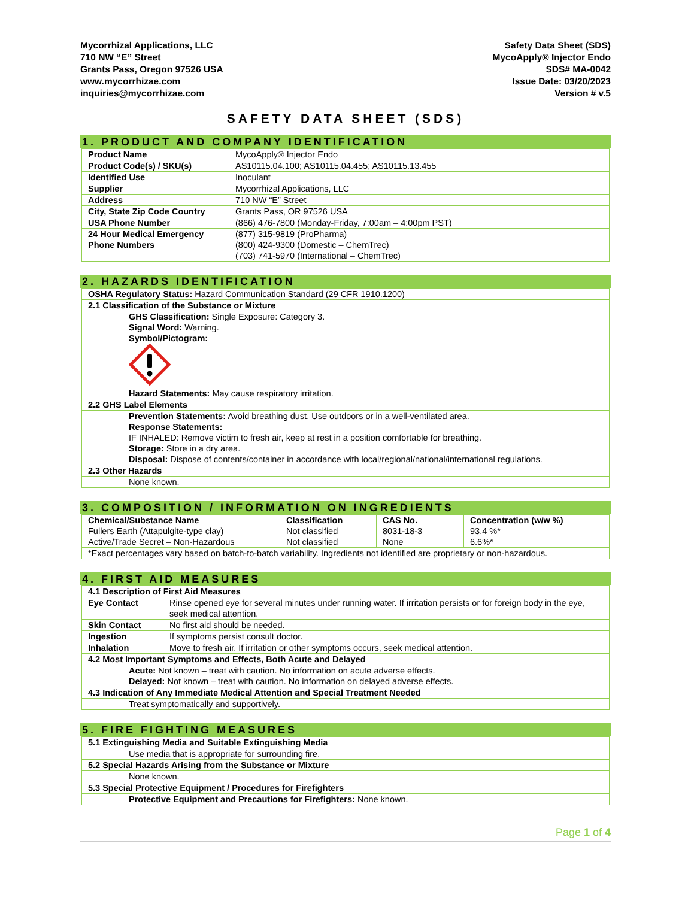Mycorrhizal Applications, LLC
710 NW “E” Street
Grants Pass, Oregon 97526 USA
www.mycorrhizae.com
inquiries@mycorrhizae.com
Safety Data Sheet (SDS)
MycoApply® Injector Endo
SDS# MA-0042
Issue Date: 03/20/2023
Version # v.5
SAFETY DATA SHEET (SDS)
1. PRODUCT AND COMPANY IDENTIFICATION
| Product Name | MycoApply® Injector Endo |
| Product Code(s) / SKU(s) | AS10115.04.100; AS10115.04.455; AS10115.13.455 |
| Identified Use | Inoculant |
| Supplier | Mycorrhizal Applications, LLC |
| Address | 710 NW “E” Street |
| City, State Zip Code Country | Grants Pass, OR 97526 USA |
| USA Phone Number | (866) 476-7800 (Monday-Friday, 7:00am – 4:00pm PST) |
| 24 Hour Medical Emergency Phone Numbers | (877) 315-9819 (ProPharma) (800) 424-9300 (Domestic – ChemTrec) (703) 741-5970 (International – ChemTrec) |
2. HAZARDS IDENTIFICATION
| OSHA Regulatory Status: Hazard Communication Standard (29 CFR 1910.1200) |
| 2.1 Classification of the Substance or Mixture |
| GHS Classification: Single Exposure: Category 3. Signal Word: Warning. Symbol/Pictogram: Hazard Statements: May cause respiratory irritation. |
| 2.2 GHS Label Elements |
| Prevention Statements: Avoid breathing dust. Use outdoors or in a well-ventilated area. Response Statements: IF INHALED: Remove victim to fresh air, keep at rest in a position comfortable for breathing. Storage: Store in a dry area. Disposal: Dispose of contents/container in accordance with local/regional/national/international regulations. |
| 2.3 Other Hazards |
| None known. |
3. COMPOSITION / INFORMATION ON INGREDIENTS
| Chemical/Substance Name Fullers Earth (Attapulgite-type clay) Active/Trade Secret – Non-Hazardous | Classification Not classified Not classified | CAS No. 8031-18-3 None | Concentration (w/w %) 93.4 %* 6.6%* |
| *Exact percentages vary based on batch-to-batch variability. Ingredients not identified are proprietary or non-hazardous. | | | |
4. FIRST AID MEASURES
| 4.1 Description of First Aid Measures | |
| Eye Contact | Rinse opened eye for several minutes under running water. If irritation persists or for foreign body in the eye, seek medical attention. |
| Skin Contact | No first aid should be needed. |
| Ingestion | If symptoms persist consult doctor. |
| Inhalation | Move to fresh air. If irritation or other symptoms occurs, seek medical attention. |
| 4.2 Most Important Symptoms and Effects, Both Acute and Delayed | |
| Acute: Not known – treat with caution. No information on acute adverse effects. Delayed: Not known – treat with caution. No information on delayed adverse effects. | |
| 4.3 Indication of Any Immediate Medical Attention and Special Treatment Needed | |
| Treat symptomatically and supportively. | |
5. FIRE FIGHTING MEASURES
| 5.1 Extinguishing Media and Suitable Extinguishing Media |
| Use media that is appropriate for surrounding fire. |
| 5.2 Special Hazards Arising from the Substance or Mixture |
| None known. |
| 5.3 Special Protective Equipment / Procedures for Firefighters |
| Protective Equipment and Precautions for Firefighters: None known. |
Page 1 of 4